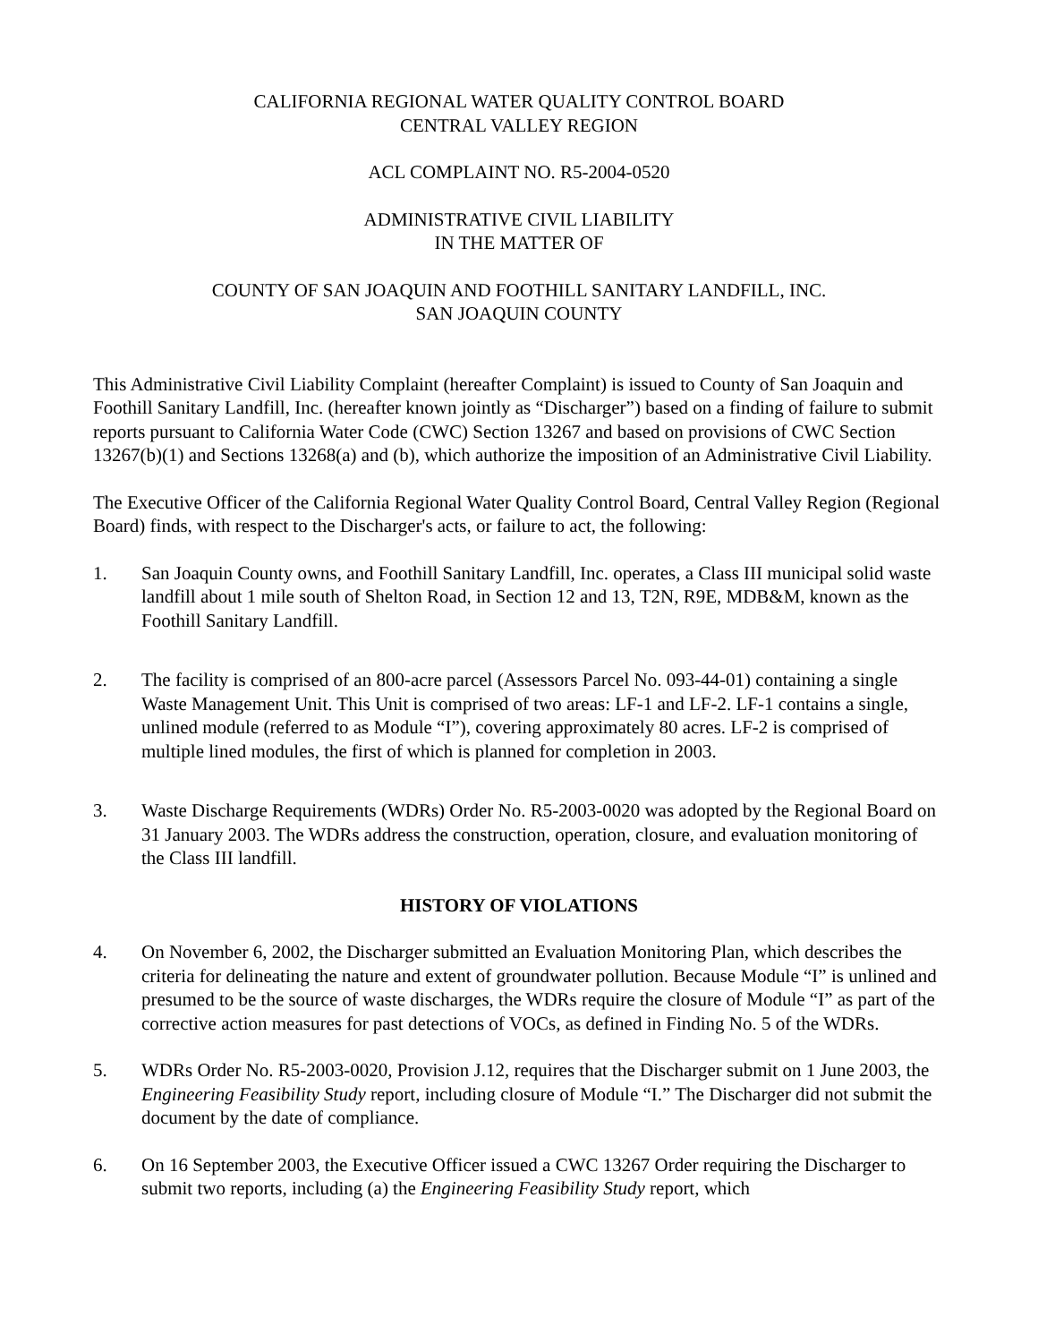CALIFORNIA REGIONAL WATER QUALITY CONTROL BOARD
CENTRAL VALLEY REGION
ACL COMPLAINT NO. R5-2004-0520
ADMINISTRATIVE CIVIL LIABILITY
IN THE MATTER OF
COUNTY OF SAN JOAQUIN AND FOOTHILL SANITARY LANDFILL, INC.
SAN JOAQUIN COUNTY
This Administrative Civil Liability Complaint (hereafter Complaint) is issued to County of San Joaquin and Foothill Sanitary Landfill, Inc. (hereafter known jointly as “Discharger”) based on a finding of failure to submit reports pursuant to California Water Code (CWC) Section 13267 and based on provisions of CWC Section 13267(b)(1) and Sections 13268(a) and (b), which authorize the imposition of an Administrative Civil Liability.
The Executive Officer of the California Regional Water Quality Control Board, Central Valley Region (Regional Board) finds, with respect to the Discharger's acts, or failure to act, the following:
1. San Joaquin County owns, and Foothill Sanitary Landfill, Inc. operates, a Class III municipal solid waste landfill about 1 mile south of Shelton Road, in Section 12 and 13, T2N, R9E, MDB&M, known as the Foothill Sanitary Landfill.
2. The facility is comprised of an 800-acre parcel (Assessors Parcel No. 093-44-01) containing a single Waste Management Unit. This Unit is comprised of two areas: LF-1 and LF-2. LF-1 contains a single, unlined module (referred to as Module “I”), covering approximately 80 acres. LF-2 is comprised of multiple lined modules, the first of which is planned for completion in 2003.
3. Waste Discharge Requirements (WDRs) Order No. R5-2003-0020 was adopted by the Regional Board on 31 January 2003. The WDRs address the construction, operation, closure, and evaluation monitoring of the Class III landfill.
HISTORY OF VIOLATIONS
4. On November 6, 2002, the Discharger submitted an Evaluation Monitoring Plan, which describes the criteria for delineating the nature and extent of groundwater pollution. Because Module “I” is unlined and presumed to be the source of waste discharges, the WDRs require the closure of Module “I” as part of the corrective action measures for past detections of VOCs, as defined in Finding No. 5 of the WDRs.
5. WDRs Order No. R5-2003-0020, Provision J.12, requires that the Discharger submit on 1 June 2003, the Engineering Feasibility Study report, including closure of Module “I.” The Discharger did not submit the document by the date of compliance.
6. On 16 September 2003, the Executive Officer issued a CWC 13267 Order requiring the Discharger to submit two reports, including (a) the Engineering Feasibility Study report, which